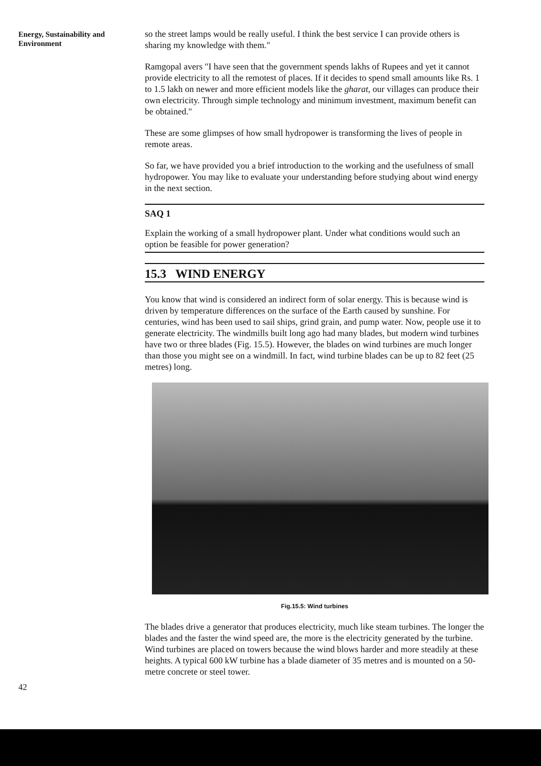Energy, Sustainability and Environment
so the street lamps would be really useful. I think the best service I can provide others is sharing my knowledge with them."
Ramgopal avers "I have seen that the government spends lakhs of Rupees and yet it cannot provide electricity to all the remotest of places. If it decides to spend small amounts like Rs. 1 to 1.5 lakh on newer and more efficient models like the gharat, our villages can produce their own electricity. Through simple technology and minimum investment, maximum benefit can be obtained."
These are some glimpses of how small hydropower is transforming the lives of people in remote areas.
So far, we have provided you a brief introduction to the working and the usefulness of small hydropower. You may like to evaluate your understanding before studying about wind energy in the next section.
SAQ 1
Explain the working of a small hydropower plant. Under what conditions would such an option be feasible for power generation?
15.3 WIND ENERGY
You know that wind is considered an indirect form of solar energy. This is because wind is driven by temperature differences on the surface of the Earth caused by sunshine. For centuries, wind has been used to sail ships, grind grain, and pump water. Now, people use it to generate electricity. The windmills built long ago had many blades, but modern wind turbines have two or three blades (Fig. 15.5). However, the blades on wind turbines are much longer than those you might see on a windmill. In fact, wind turbine blades can be up to 82 feet (25 metres) long.
Fig.15.5: Wind turbines
The blades drive a generator that produces electricity, much like steam turbines. The longer the blades and the faster the wind speed are, the more is the electricity generated by the turbine. Wind turbines are placed on towers because the wind blows harder and more steadily at these heights. A typical 600 kW turbine has a blade diameter of 35 metres and is mounted on a 50-metre concrete or steel tower.
42